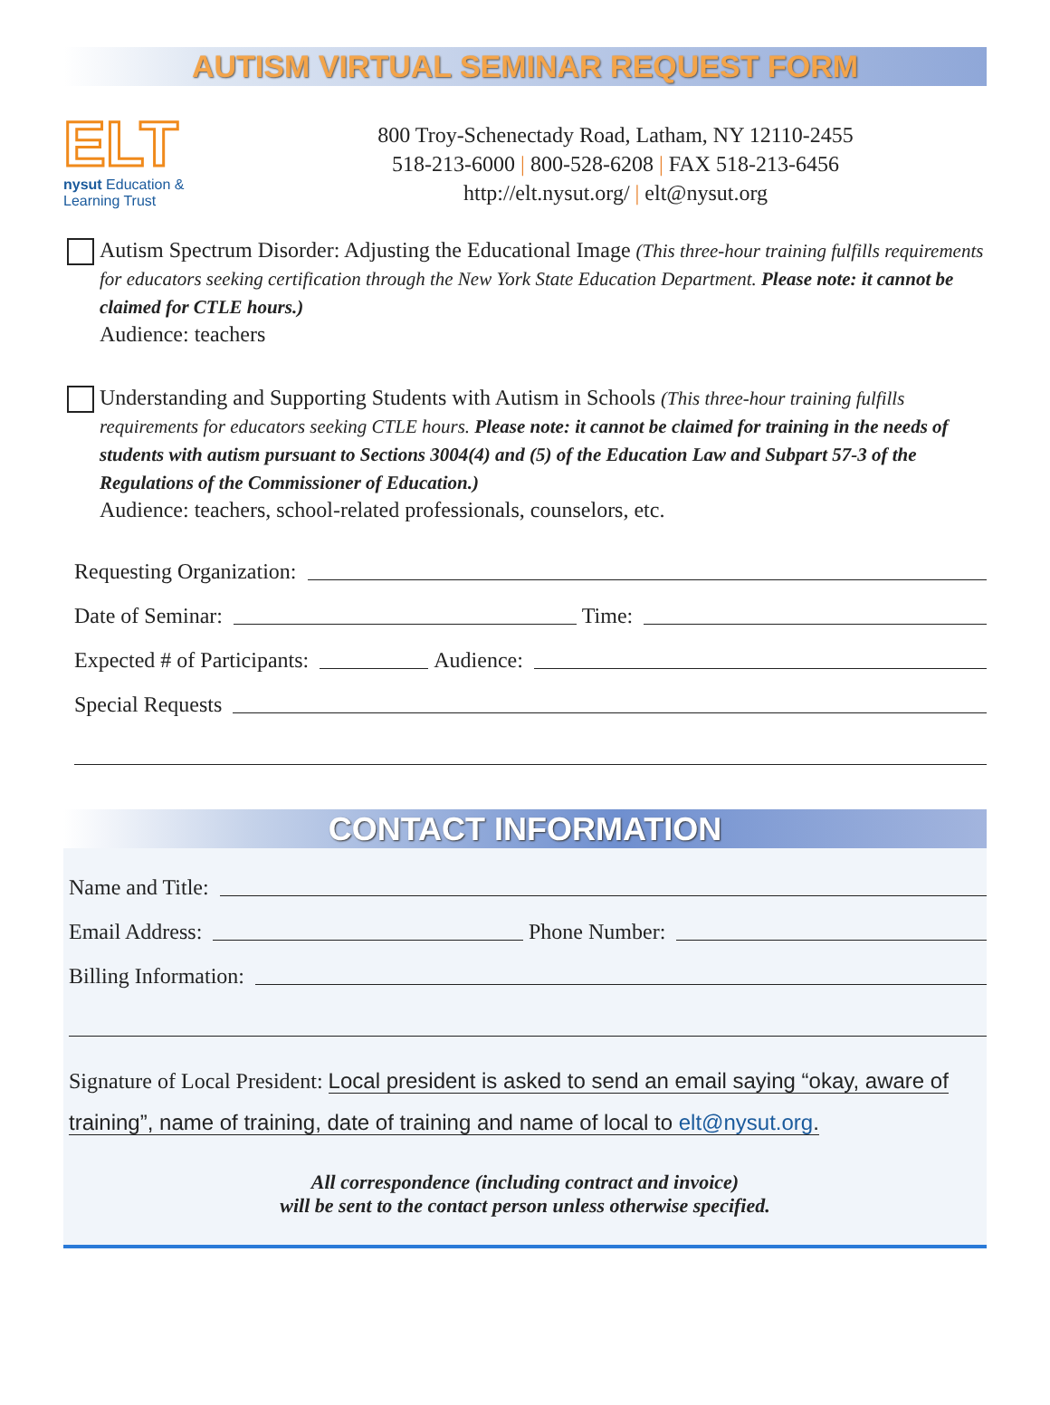AUTISM VIRTUAL SEMINAR REQUEST FORM
ELT
nysut Education & Learning Trust
800 Troy-Schenectady Road, Latham, NY 12110-2455
518-213-6000 | 800-528-6208 | FAX 518-213-6456
http://elt.nysut.org/ | elt@nysut.org
Autism Spectrum Disorder: Adjusting the Educational Image (This three-hour training fulfills requirements for educators seeking certification through the New York State Education Department. Please note: it cannot be claimed for CTLE hours.)
Audience: teachers
Understanding and Supporting Students with Autism in Schools (This three-hour training fulfills requirements for educators seeking CTLE hours. Please note: it cannot be claimed for training in the needs of students with autism pursuant to Sections 3004(4) and (5) of the Education Law and Subpart 57-3 of the Regulations of the Commissioner of Education.)
Audience: teachers, school-related professionals, counselors, etc.
Requesting Organization:
Date of Seminar:
Time:
Expected # of Participants:
Audience:
Special Requests
CONTACT INFORMATION
Name and Title:
Email Address:
Phone Number:
Billing Information:
Signature of Local President: Local president is asked to send an email saying “okay, aware of training”, name of training, date of training and name of local to elt@nysut.org.
All correspondence (including contract and invoice)
will be sent to the contact person unless otherwise specified.